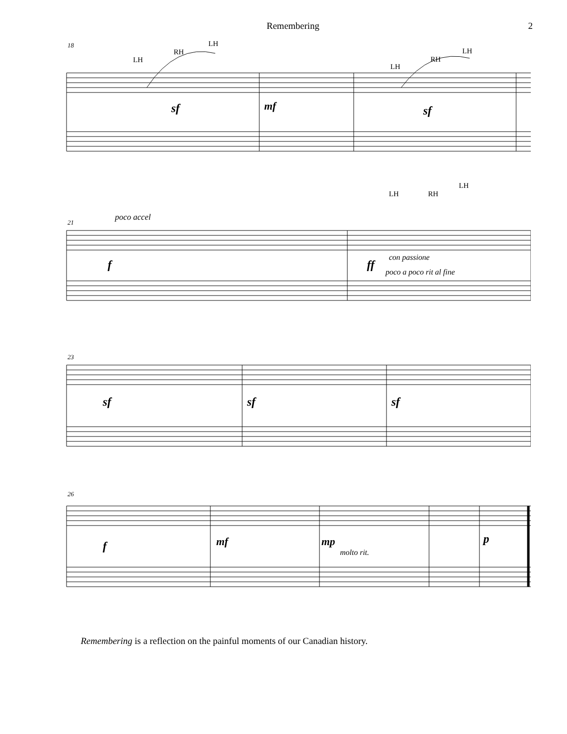Remembering 2
18
LH
RH
LH
LH
RH
LH
sf
mf
sf
21
poco accel
LH
RH
LH
f
ff
con passione
poco a poco rit al fine
23
sf
sf
sf
26
f
mf
mp
molto rit.
p
Remembering is a reflection on the painful moments of our Canadian history.